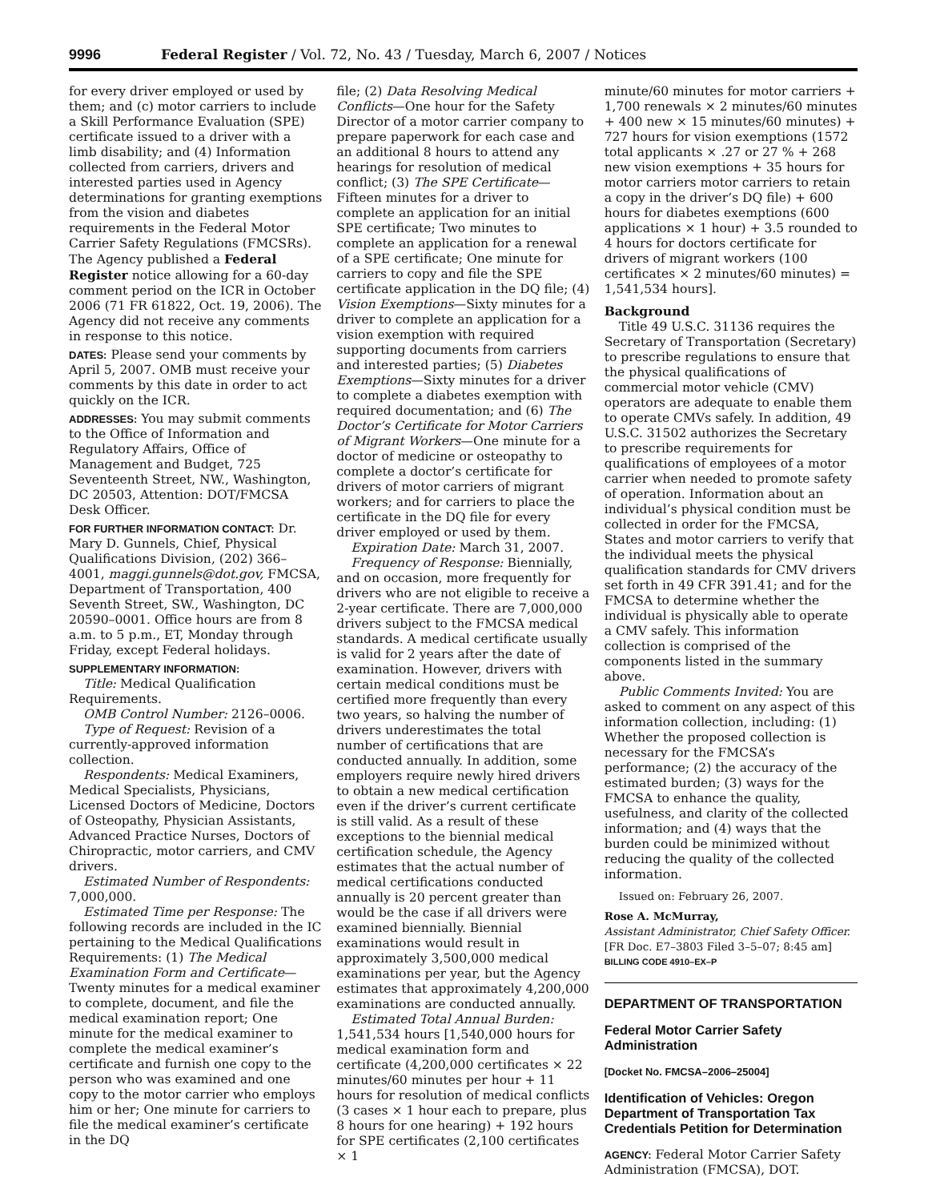9996 Federal Register / Vol. 72, No. 43 / Tuesday, March 6, 2007 / Notices
for every driver employed or used by them; and (c) motor carriers to include a Skill Performance Evaluation (SPE) certificate issued to a driver with a limb disability; and (4) Information collected from carriers, drivers and interested parties used in Agency determinations for granting exemptions from the vision and diabetes requirements in the Federal Motor Carrier Safety Regulations (FMCSRs). The Agency published a Federal Register notice allowing for a 60-day comment period on the ICR in October 2006 (71 FR 61822, Oct. 19, 2006). The Agency did not receive any comments in response to this notice.
DATES: Please send your comments by April 5, 2007. OMB must receive your comments by this date in order to act quickly on the ICR.
ADDRESSES: You may submit comments to the Office of Information and Regulatory Affairs, Office of Management and Budget, 725 Seventeenth Street, NW., Washington, DC 20503, Attention: DOT/FMCSA Desk Officer.
FOR FURTHER INFORMATION CONTACT: Dr. Mary D. Gunnels, Chief, Physical Qualifications Division, (202) 366–4001, maggi.gunnels@dot.gov, FMCSA, Department of Transportation, 400 Seventh Street, SW., Washington, DC 20590–0001. Office hours are from 8 a.m. to 5 p.m., ET, Monday through Friday, except Federal holidays.
SUPPLEMENTARY INFORMATION:
Title: Medical Qualification Requirements.
OMB Control Number: 2126–0006.
Type of Request: Revision of a currently-approved information collection.
Respondents: Medical Examiners, Medical Specialists, Physicians, Licensed Doctors of Medicine, Doctors of Osteopathy, Physician Assistants, Advanced Practice Nurses, Doctors of Chiropractic, motor carriers, and CMV drivers.
Estimated Number of Respondents: 7,000,000.
Estimated Time per Response: The following records are included in the IC pertaining to the Medical Qualifications Requirements: (1) The Medical Examination Form and Certificate—Twenty minutes for a medical examiner to complete, document, and file the medical examination report; One minute for the medical examiner to complete the medical examiner’s certificate and furnish one copy to the person who was examined and one copy to the motor carrier who employs him or her; One minute for carriers to file the medical examiner’s certificate in the DQ
file; (2) Data Resolving Medical Conflicts—One hour for the Safety Director of a motor carrier company to prepare paperwork for each case and an additional 8 hours to attend any hearings for resolution of medical conflict; (3) The SPE Certificate—Fifteen minutes for a driver to complete an application for an initial SPE certificate; Two minutes to complete an application for a renewal of a SPE certificate; One minute for carriers to copy and file the SPE certificate application in the DQ file; (4) Vision Exemptions—Sixty minutes for a driver to complete an application for a vision exemption with required supporting documents from carriers and interested parties; (5) Diabetes Exemptions—Sixty minutes for a driver to complete a diabetes exemption with required documentation; and (6) The Doctor’s Certificate for Motor Carriers of Migrant Workers—One minute for a doctor of medicine or osteopathy to complete a doctor’s certificate for drivers of motor carriers of migrant workers; and for carriers to place the certificate in the DQ file for every driver employed or used by them.
Expiration Date: March 31, 2007.
Frequency of Response: Biennially, and on occasion, more frequently for drivers who are not eligible to receive a 2-year certificate. There are 7,000,000 drivers subject to the FMCSA medical standards. A medical certificate usually is valid for 2 years after the date of examination. However, drivers with certain medical conditions must be certified more frequently than every two years, so halving the number of drivers underestimates the total number of certifications that are conducted annually. In addition, some employers require newly hired drivers to obtain a new medical certification even if the driver’s current certificate is still valid. As a result of these exceptions to the biennial medical certification schedule, the Agency estimates that the actual number of medical certifications conducted annually is 20 percent greater than would be the case if all drivers were examined biennially. Biennial examinations would result in approximately 3,500,000 medical examinations per year, but the Agency estimates that approximately 4,200,000 examinations are conducted annually.
Estimated Total Annual Burden: 1,541,534 hours [1,540,000 hours for medical examination form and certificate (4,200,000 certificates × 22 minutes/60 minutes per hour + 11 hours for resolution of medical conflicts (3 cases × 1 hour each to prepare, plus 8 hours for one hearing) + 192 hours for SPE certificates (2,100 certificates × 1
minute/60 minutes for motor carriers + 1,700 renewals × 2 minutes/60 minutes + 400 new × 15 minutes/60 minutes) + 727 hours for vision exemptions (1572 total applicants × .27 or 27 % + 268 new vision exemptions + 35 hours for motor carriers motor carriers to retain a copy in the driver’s DQ file) + 600 hours for diabetes exemptions (600 applications × 1 hour) + 3.5 rounded to 4 hours for doctors certificate for drivers of migrant workers (100 certificates × 2 minutes/60 minutes) = 1,541,534 hours].
Background
Title 49 U.S.C. 31136 requires the Secretary of Transportation (Secretary) to prescribe regulations to ensure that the physical qualifications of commercial motor vehicle (CMV) operators are adequate to enable them to operate CMVs safely. In addition, 49 U.S.C. 31502 authorizes the Secretary to prescribe requirements for qualifications of employees of a motor carrier when needed to promote safety of operation. Information about an individual’s physical condition must be collected in order for the FMCSA, States and motor carriers to verify that the individual meets the physical qualification standards for CMV drivers set forth in 49 CFR 391.41; and for the FMCSA to determine whether the individual is physically able to operate a CMV safely. This information collection is comprised of the components listed in the summary above.
Public Comments Invited: You are asked to comment on any aspect of this information collection, including: (1) Whether the proposed collection is necessary for the FMCSA’s performance; (2) the accuracy of the estimated burden; (3) ways for the FMCSA to enhance the quality, usefulness, and clarity of the collected information; and (4) ways that the burden could be minimized without reducing the quality of the collected information.
Issued on: February 26, 2007.
Rose A. McMurray,
Assistant Administrator, Chief Safety Officer.
[FR Doc. E7–3803 Filed 3–5–07; 8:45 am]
BILLING CODE 4910–EX–P
DEPARTMENT OF TRANSPORTATION
Federal Motor Carrier Safety Administration
[Docket No. FMCSA–2006–25004]
Identification of Vehicles: Oregon Department of Transportation Tax Credentials Petition for Determination
AGENCY: Federal Motor Carrier Safety Administration (FMCSA), DOT.